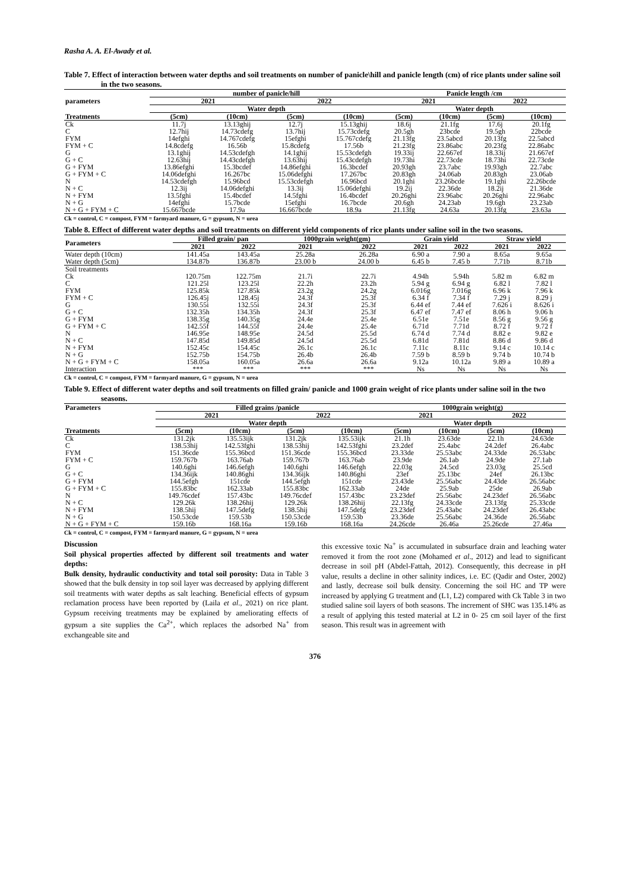Rasha A. A. El-Awady et al.
Table 7. Effect of interaction between water depths and soil treatments on number of panicle\hill and panicle length (cm) of rice plants under saline soil in the two seasons.
| | number of panicle/hill | | | | Panicle length /cm | | | |
| --- | --- | --- | --- | --- | --- | --- | --- | --- |
| parameters | 2021 | | 2022 | | 2021 | | 2022 | |
| | Water depth | | | | Water depth | | | |
| Treatments | (5cm) | (10cm) | (5cm) | (10cm) | (5cm) | (10cm) | (5cm) | (10cm) |
| Ck | 11.7j | 13.13ghij | 12.7j | 15.13ghij | 18.6j | 21.1fg | 17.6j | 20.1fg |
| C | 12.7hij | 14.73cdefg | 13.7hij | 15.73cdefg | 20.5gh | 23bcde | 19.5gh | 22bcde |
| FYM | 14efghi | 14.767cdefg | 15efghi | 15.767cdefg | 21.13fg | 23.5abcd | 20.13fg | 22.5abcd |
| FYM + C | 14.8cdefg | 16.56b | 15.8cdefg | 17.56b | 21.23fg | 23.86abc | 20.23fg | 22.86abc |
| G | 13.1ghij | 14.53cdefgh | 14.1ghij | 15.53cdefgh | 19.33ij | 22.667ef | 18.33ij | 21.667ef |
| G + C | 12.63hij | 14.43cdefgh | 13.63hij | 15.43cdefgh | 19.73hi | 22.73cde | 18.73hi | 22.73cde |
| G + FYM | 13.86efghi | 15.3bcdef | 14.86efghi | 16.3bcdef | 20.93gh | 23.7abc | 19.93gh | 22.7abc |
| G + FYM + C | 14.06defghi | 16.267bc | 15.06defghi | 17.267bc | 20.83gh | 24.06ab | 20.83gh | 23.06ab |
| N | 14.53cdefgh | 15.96bcd | 15.53cdefgh | 16.96bcd | 20.1ghi | 23.26bcde | 19.1ghi | 22.26bcde |
| N + C | 12.3ij | 14.06defghi | 13.3ij | 15.06defghi | 19.2ij | 22.36de | 18.2ij | 21.36de |
| N + FYM | 13.5fghi | 15.4bcdef | 14.5fghi | 16.4bcdef | 20.26ghi | 23.96abc | 20.26ghi | 22.96abc |
| N + G | 14efghi | 15.7bcde | 15efghi | 16.7bcde | 20.6gh | 24.23ab | 19.6gh | 23.23ab |
| N + G + FYM + C | 15.667bcde | 17.9a | 16.667bcde | 18.9a | 21.13fg | 24.63a | 20.13fg | 23.63a |
Ck = control, C = compost, FYM = farmyard manure, G = gypsum, N = urea
Table 8. Effect of different water depths and soil treatments on different yield components of rice plants under saline soil in the two seasons.
| Parameters | Filled grain/ pan | | 1000grain weight(gm) | | Grain yield | | Straw yield | |
| --- | --- | --- | --- | --- | --- | --- | --- | --- |
| | 2021 | 2022 | 2021 | 2022 | 2021 | 2022 | 2021 | 2022 |
| Water depth (10cm) | 141.45a | 143.45a | 25.28a | 26.28a | 6.90 a | 7.90 a | 8.65a | 9.65a |
| Water depth (5cm) | 134.87b | 136.87b | 23.00 b | 24.00 b | 6.45 b | 7.45 b | 7.71b | 8.71b |
| Soil treatments | | | | | | | | |
| Ck | 120.75m | 122.75m | 21.7i | 22.7i | 4.94h | 5.94h | 5.82 m | 6.82 m |
| C | 121.25l | 123.25l | 22.2h | 23.2h | 5.94 g | 6.94 g | 6.82 l | 7.82 l |
| FYM | 125.85k | 127.85k | 23.2g | 24.2g | 6.016g | 7.016g | 6.96 k | 7.96 k |
| FYM + C | 126.45j | 128.45j | 24.3f | 25.3f | 6.34 f | 7.34 f | 7.29 j | 8.29 j |
| G | 130.55i | 132.55i | 24.3f | 25.3f | 6.44 ef | 7.44 ef | 7.626 i | 8.626 i |
| G + C | 132.35h | 134.35h | 24.3f | 25.3f | 6.47 ef | 7.47 ef | 8.06 h | 9.06 h |
| G + FYM | 138.35g | 140.35g | 24.4e | 25.4e | 6.51e | 7.51e | 8.56 g | 9.56 g |
| G + FYM + C | 142.55f | 144.55f | 24.4e | 25.4e | 6.71d | 7.71d | 8.72 f | 9.72 f |
| N | 146.95e | 148.95e | 24.5d | 25.5d | 6.74 d | 7.74 d | 8.82 e | 9.82 e |
| N + C | 147.85d | 149.85d | 24.5d | 25.5d | 6.81d | 7.81d | 8.86 d | 9.86 d |
| N + FYM | 152.45c | 154.45c | 26.1c | 26.1c | 7.11c | 8.11c | 9.14 c | 10.14 c |
| N + G | 152.75b | 154.75b | 26.4b | 26.4b | 7.59 b | 8.59 b | 9.74 b | 10.74 b |
| N + G + FYM + C | 158.05a | 160.05a | 26.6a | 26.6a | 9.12a | 10.12a | 9.89 a | 10.89 a |
| Interaction | *** | *** | *** | *** | Ns | Ns | Ns | Ns |
Ck = control, C = compost, FYM = farmyard manure, G = gypsum, N = urea
Table 9. Effect of different water depths and soil treatments on filled grain/ panicle and 1000 grain weight of rice plants under saline soil in the two seasons.
| Parameters | Filled grains /panicle | | | | 1000grain weight(g) | | | |
| --- | --- | --- | --- | --- | --- | --- | --- | --- |
| | 2021 | | 2022 | | 2021 | | 2022 | |
| | Water depth | | | | Water depth | | | |
| Treatments | (5cm) | (10cm) | (5cm) | (10cm) | (5cm) | (10cm) | (5cm) | (10cm) |
| Ck | 131.2jk | 135.53ijk | 131.2jk | 135.53ijk | 21.1h | 23.63de | 22.1h | 24.63de |
| C | 138.53hij | 142.53fghi | 138.53hij | 142.53fghi | 23.2def | 25.4abc | 24.2def | 26.4abc |
| FYM | 151.36cde | 155.36bcd | 151.36cde | 155.36bcd | 23.33de | 25.53abc | 24.33de | 26.53abc |
| FYM + C | 159.767b | 163.76ab | 159.767b | 163.76ab | 23.9de | 26.1ab | 24.9de | 27.1ab |
| G | 140.6ghi | 146.6efgh | 140.6ghi | 146.6efgh | 22.03g | 24.5cd | 23.03g | 25.5cd |
| G + C | 134.36ijk | 140.86ghi | 134.36ijk | 140.86ghi | 23ef | 25.13bc | 24ef | 26.13bc |
| G + FYM | 144.5efgh | 151cde | 144.5efgh | 151cde | 23.43de | 25.56abc | 24.43de | 26.56abc |
| G + FYM + C | 155.83bc | 162.33ab | 155.83bc | 162.33ab | 24de | 25.9ab | 25de | 26.9ab |
| N | 149.76cdef | 157.43bc | 149.76cdef | 157.43bc | 23.23def | 25.56abc | 24.23def | 26.56abc |
| N + C | 129.26k | 138.26hij | 129.26k | 138.26hij | 22.13fg | 24.33cde | 23.13fg | 25.33cde |
| N + FYM | 138.5hij | 147.5defg | 138.5hij | 147.5defg | 23.23def | 25.43abc | 24.23def | 26.43abc |
| N + G | 150.53cde | 159.53b | 150.53cde | 159.53b | 23.36de | 25.56abc | 24.36de | 26.56abc |
| N + G + FYM + C | 159.16b | 168.16a | 159.16b | 168.16a | 24.26cde | 26.46a | 25.26cde | 27.46a |
Ck = control, C = compost, FYM = farmyard manure, G = gypsum, N = urea
Discussion
Soil physical properties affected by different soil treatments and water depths:
Bulk density, hydraulic conductivity and total soil porosity: Data in Table 3 showed that the bulk density in top soil layer was decreased by applying different soil treatments with water depths as salt leaching. Beneficial effects of gypsum reclamation process have been reported by (Laila et al., 2021) on rice plant. Gypsum receiving treatments may be explained by ameliorating effects of gypsum a site supplies the Ca<sup>2+</sup>, which replaces the adsorbed Na<sup>+</sup> from exchangeable site and
this excessive toxic Na<sup>+</sup> is accumulated in subsurface drain and leaching water removed it from the root zone (Mohamed et al., 2012) and lead to significant decrease in soil pH (Abdel-Fattah, 2012). Consequently, this decrease in pH value, results a decline in other salinity indices, i.e. EC (Qadir and Oster, 2002) and lastly, decrease soil bulk density. Concerning the soil HC and TP were increased by applying G treatment and (L1, L2) compared with Ck Table 3 in two studied saline soil layers of both seasons. The increment of SHC was 135.14% as a result of applying this tested material at L2 in 0- 25 cm soil layer of the first season. This result was in agreement with
376